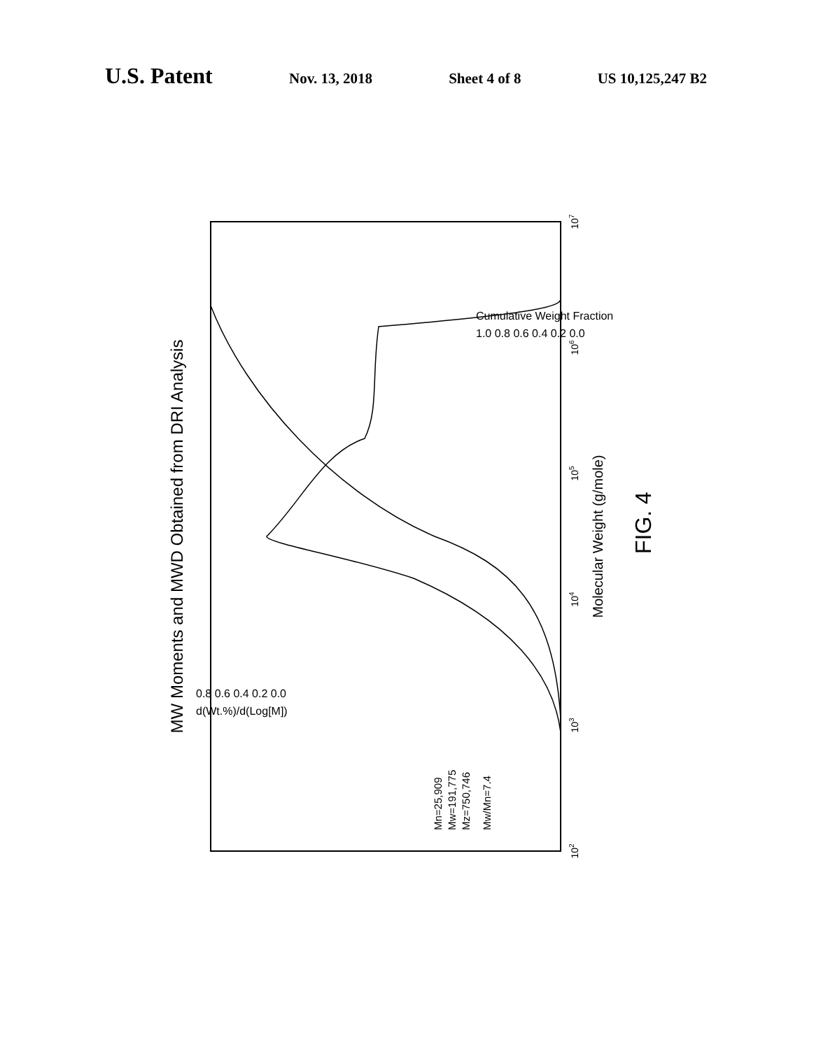U.S. Patent Nov. 13, 2018 Sheet 4 of 8 US 10,125,247 B2
MW Moments and MWD Obtained from DRI Analysis
Molecular Weight (g/mole)
102
103
104
105
106
107
Mn=25,909
Mw=191,775
Mz=750,746
Mw/Mn=7.4
0.8 0.6 0.4 0.2 0.0
d(Wt.%)/d(Log[M])
Cumulative Weight Fraction
1.0 0.8 0.6 0.4 0.2 0.0
FIG. 4